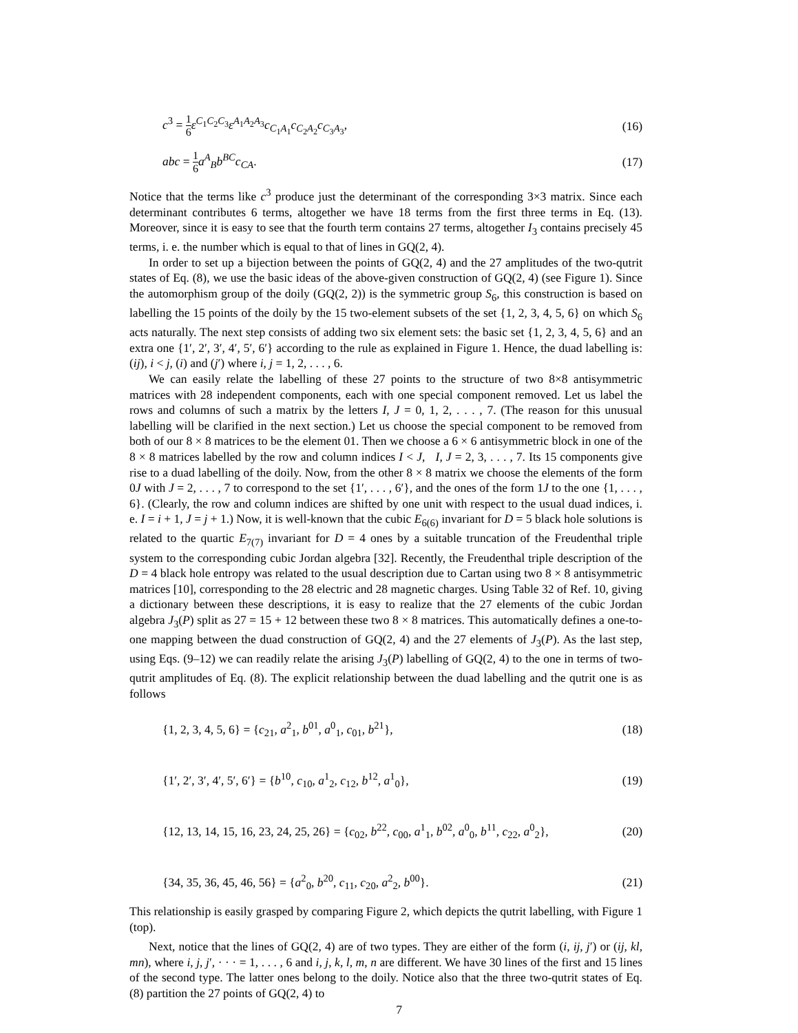c<sup>3</sup> = 1 6 ε<sup>C<sub>1</sub>C<sub>2</sub>C<sub>3</sub></sup>ε<sup>A<sub>1</sub>A<sub>2</sub>A<sub>3</sub></sup>c<sub>C<sub>1</sub>A<sub>1</sub></sub>c<sub>C<sub>2</sub>A<sub>2</sub></sub>c<sub>C<sub>3</sub>A<sub>3</sub></sub>, (16)
abc = 1 6 a<sup>A</sup><sub>B</sub>b<sup>BC</sup>c<sub>CA</sub>. (17)
Notice that the terms like c<sup>3</sup> produce just the determinant of the corresponding 3×3 matrix. Since each determinant contributes 6 terms, altogether we have 18 terms from the first three terms in Eq. (13). Moreover, since it is easy to see that the fourth term contains 27 terms, altogether I<sub>3</sub> contains precisely 45 terms, i. e. the number which is equal to that of lines in GQ(2, 4).
In order to set up a bijection between the points of GQ(2, 4) and the 27 amplitudes of the two-qutrit states of Eq. (8), we use the basic ideas of the above-given construction of GQ(2, 4) (see Figure 1). Since the automorphism group of the doily (GQ(2, 2)) is the symmetric group S<sub>6</sub>, this construction is based on labelling the 15 points of the doily by the 15 two-element subsets of the set {1, 2, 3, 4, 5, 6} on which S<sub>6</sub> acts naturally. The next step consists of adding two six element sets: the basic set {1, 2, 3, 4, 5, 6} and an extra one {1′, 2′, 3′, 4′, 5′, 6′} according to the rule as explained in Figure 1. Hence, the duad labelling is: (ij), i < j, (i) and (j′) where i, j = 1, 2, . . . , 6.
We can easily relate the labelling of these 27 points to the structure of two 8×8 antisymmetric matrices with 28 independent components, each with one special component removed. Let us label the rows and columns of such a matrix by the letters I, J = 0, 1, 2, . . . , 7. (The reason for this unusual labelling will be clarified in the next section.) Let us choose the special component to be removed from both of our 8 × 8 matrices to be the element 01. Then we choose a 6 × 6 antisymmetric block in one of the 8 × 8 matrices labelled by the row and column indices I < J, I, J = 2, 3, . . . , 7. Its 15 components give rise to a duad labelling of the doily. Now, from the other 8 × 8 matrix we choose the elements of the form 0J with J = 2, . . . , 7 to correspond to the set {1′, . . . , 6′}, and the ones of the form 1J to the one {1, . . . , 6}. (Clearly, the row and column indices are shifted by one unit with respect to the usual duad indices, i. e. I = i + 1, J = j + 1.) Now, it is well-known that the cubic E<sub>6(6)</sub> invariant for D = 5 black hole solutions is related to the quartic E<sub>7(7)</sub> invariant for D = 4 ones by a suitable truncation of the Freudenthal triple system to the corresponding cubic Jordan algebra [32]. Recently, the Freudenthal triple description of the D = 4 black hole entropy was related to the usual description due to Cartan using two 8 × 8 antisymmetric matrices [10], corresponding to the 28 electric and 28 magnetic charges. Using Table 32 of Ref. 10, giving a dictionary between these descriptions, it is easy to realize that the 27 elements of the cubic Jordan algebra J<sub>3</sub>(P) split as 27 = 15 + 12 between these two 8 × 8 matrices. This automatically defines a one-to-one mapping between the duad construction of GQ(2, 4) and the 27 elements of J<sub>3</sub>(P). As the last step, using Eqs. (9–12) we can readily relate the arising J<sub>3</sub>(P) labelling of GQ(2, 4) to the one in terms of two-qutrit amplitudes of Eq. (8). The explicit relationship between the duad labelling and the qutrit one is as follows
{1, 2, 3, 4, 5, 6} = {c<sub>21</sub>, a<sup>2</sup><sub>1</sub>, b<sup>01</sup>, a<sup>0</sup><sub>1</sub>, c<sub>01</sub>, b<sup>21</sup>}, (18)
{1′, 2′, 3′, 4′, 5′, 6′} = {b<sup>10</sup>, c<sub>10</sub>, a<sup>1</sup><sub>2</sub>, c<sub>12</sub>, b<sup>12</sup>, a<sup>1</sup><sub>0</sub>}, (19)
{12, 13, 14, 15, 16, 23, 24, 25, 26} = {c<sub>02</sub>, b<sup>22</sup>, c<sub>00</sub>, a<sup>1</sup><sub>1</sub>, b<sup>02</sup>, a<sup>0</sup><sub>0</sub>, b<sup>11</sup>, c<sub>22</sub>, a<sup>0</sup><sub>2</sub>}, (20)
{34, 35, 36, 45, 46, 56} = {a<sup>2</sup><sub>0</sub>, b<sup>20</sup>, c<sub>11</sub>, c<sub>20</sub>, a<sup>2</sup><sub>2</sub>, b<sup>00</sup>}. (21)
This relationship is easily grasped by comparing Figure 2, which depicts the qutrit labelling, with Figure 1 (top).
Next, notice that the lines of GQ(2, 4) are of two types. They are either of the form (i, ij, j′) or (ij, kl, mn), where i, j, j′, · · · = 1, . . . , 6 and i, j, k, l, m, n are different. We have 30 lines of the first and 15 lines of the second type. The latter ones belong to the doily. Notice also that the three two-qutrit states of Eq. (8) partition the 27 points of GQ(2, 4) to
7